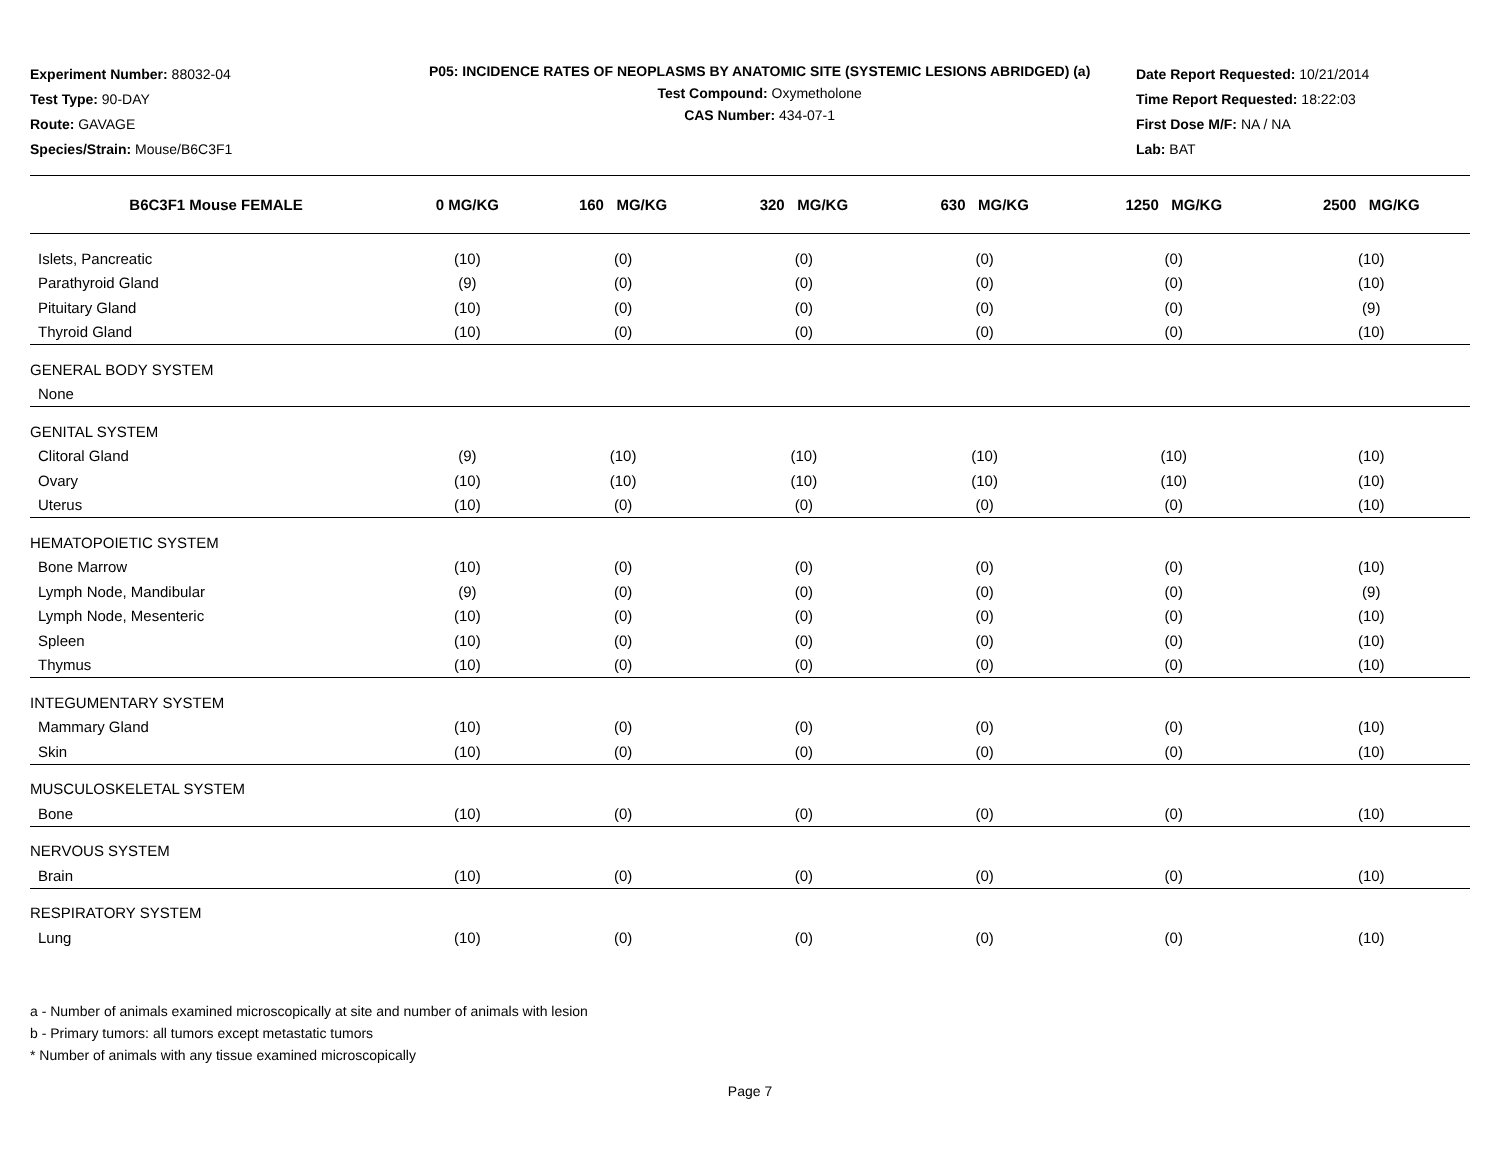Experiment Number: 88032-04
Test Type: 90-DAY
Route: GAVAGE
Species/Strain: Mouse/B6C3F1
P05: INCIDENCE RATES OF NEOPLASMS BY ANATOMIC SITE (SYSTEMIC LESIONS ABRIDGED) (a)
Test Compound: Oxymetholone
CAS Number: 434-07-1
Date Report Requested: 10/21/2014
Time Report Requested: 18:22:03
First Dose M/F: NA / NA
Lab: BAT
| B6C3F1 Mouse FEMALE | 0 MG/KG | 160 MG/KG | 320 MG/KG | 630 MG/KG | 1250 MG/KG | 2500 MG/KG |
| --- | --- | --- | --- | --- | --- | --- |
| Islets, Pancreatic | (10) | (0) | (0) | (0) | (0) | (10) |
| Parathyroid Gland | (9) | (0) | (0) | (0) | (0) | (10) |
| Pituitary Gland | (10) | (0) | (0) | (0) | (0) | (9) |
| Thyroid Gland | (10) | (0) | (0) | (0) | (0) | (10) |
| GENERAL BODY SYSTEM | | | | | | |
| None | | | | | | |
| GENITAL SYSTEM | | | | | | |
| Clitoral Gland | (9) | (10) | (10) | (10) | (10) | (10) |
| Ovary | (10) | (10) | (10) | (10) | (10) | (10) |
| Uterus | (10) | (0) | (0) | (0) | (0) | (10) |
| HEMATOPOIETIC SYSTEM | | | | | | |
| Bone Marrow | (10) | (0) | (0) | (0) | (0) | (10) |
| Lymph Node, Mandibular | (9) | (0) | (0) | (0) | (0) | (9) |
| Lymph Node, Mesenteric | (10) | (0) | (0) | (0) | (0) | (10) |
| Spleen | (10) | (0) | (0) | (0) | (0) | (10) |
| Thymus | (10) | (0) | (0) | (0) | (0) | (10) |
| INTEGUMENTARY SYSTEM | | | | | | |
| Mammary Gland | (10) | (0) | (0) | (0) | (0) | (10) |
| Skin | (10) | (0) | (0) | (0) | (0) | (10) |
| MUSCULOSKELETAL SYSTEM | | | | | | |
| Bone | (10) | (0) | (0) | (0) | (0) | (10) |
| NERVOUS SYSTEM | | | | | | |
| Brain | (10) | (0) | (0) | (0) | (0) | (10) |
| RESPIRATORY SYSTEM | | | | | | |
| Lung | (10) | (0) | (0) | (0) | (0) | (10) |
a - Number of animals examined microscopically at site and number of animals with lesion
b - Primary tumors: all tumors except metastatic tumors
* Number of animals with any tissue examined microscopically
Page 7